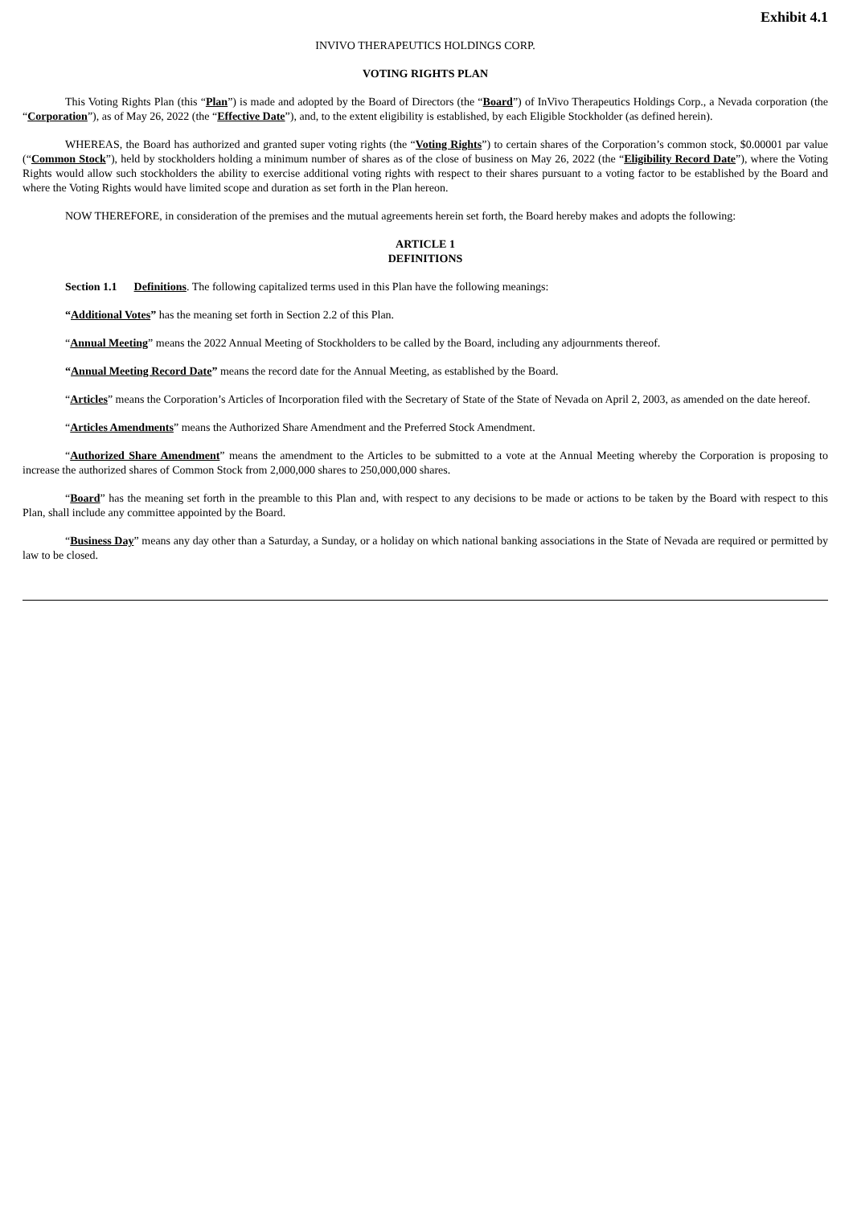Exhibit 4.1
INVIVO THERAPEUTICS HOLDINGS CORP.
VOTING RIGHTS PLAN
This Voting Rights Plan (this “Plan”) is made and adopted by the Board of Directors (the “Board”) of InVivo Therapeutics Holdings Corp., a Nevada corporation (the “Corporation”), as of May 26, 2022 (the “Effective Date”), and, to the extent eligibility is established, by each Eligible Stockholder (as defined herein).
WHEREAS, the Board has authorized and granted super voting rights (the “Voting Rights”) to certain shares of the Corporation’s common stock, $0.00001 par value (“Common Stock”), held by stockholders holding a minimum number of shares as of the close of business on May 26, 2022 (the “Eligibility Record Date”), where the Voting Rights would allow such stockholders the ability to exercise additional voting rights with respect to their shares pursuant to a voting factor to be established by the Board and where the Voting Rights would have limited scope and duration as set forth in the Plan hereon.
NOW THEREFORE, in consideration of the premises and the mutual agreements herein set forth, the Board hereby makes and adopts the following:
ARTICLE 1
DEFINITIONS
Section 1.1 Definitions. The following capitalized terms used in this Plan have the following meanings:
“Additional Votes” has the meaning set forth in Section 2.2 of this Plan.
“Annual Meeting” means the 2022 Annual Meeting of Stockholders to be called by the Board, including any adjournments thereof.
“Annual Meeting Record Date” means the record date for the Annual Meeting, as established by the Board.
“Articles” means the Corporation’s Articles of Incorporation filed with the Secretary of State of the State of Nevada on April 2, 2003, as amended on the date hereof.
“Articles Amendments” means the Authorized Share Amendment and the Preferred Stock Amendment.
“Authorized Share Amendment” means the amendment to the Articles to be submitted to a vote at the Annual Meeting whereby the Corporation is proposing to increase the authorized shares of Common Stock from 2,000,000 shares to 250,000,000 shares.
“Board” has the meaning set forth in the preamble to this Plan and, with respect to any decisions to be made or actions to be taken by the Board with respect to this Plan, shall include any committee appointed by the Board.
“Business Day” means any day other than a Saturday, a Sunday, or a holiday on which national banking associations in the State of Nevada are required or permitted by law to be closed.